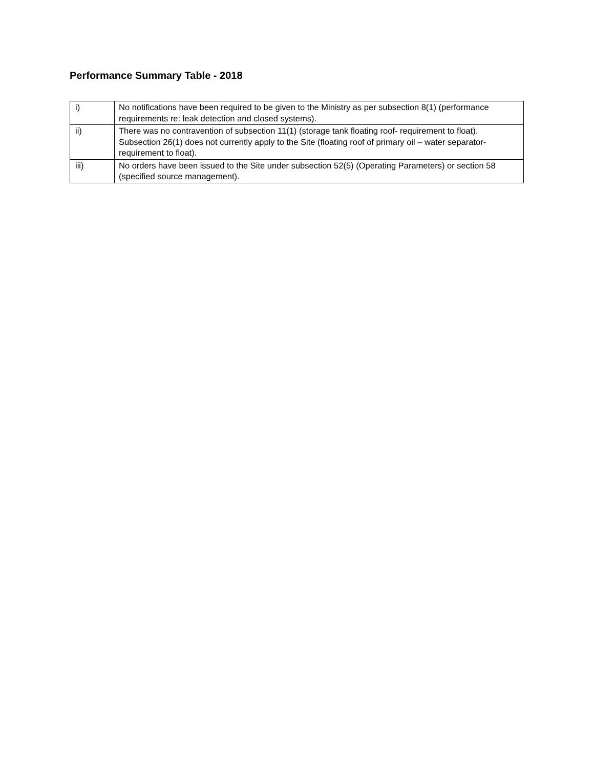Performance Summary Table - 2018
| i) | No notifications have been required to be given to the Ministry as per subsection 8(1) (performance requirements re: leak detection and closed systems). |
| ii) | There was no contravention of subsection 11(1) (storage tank floating roof- requirement to float). Subsection 26(1) does not currently apply to the Site (floating roof of primary oil – water separator-requirement to float). |
| iii) | No orders have been issued to the Site under subsection 52(5) (Operating Parameters) or section 58 (specified source management). |